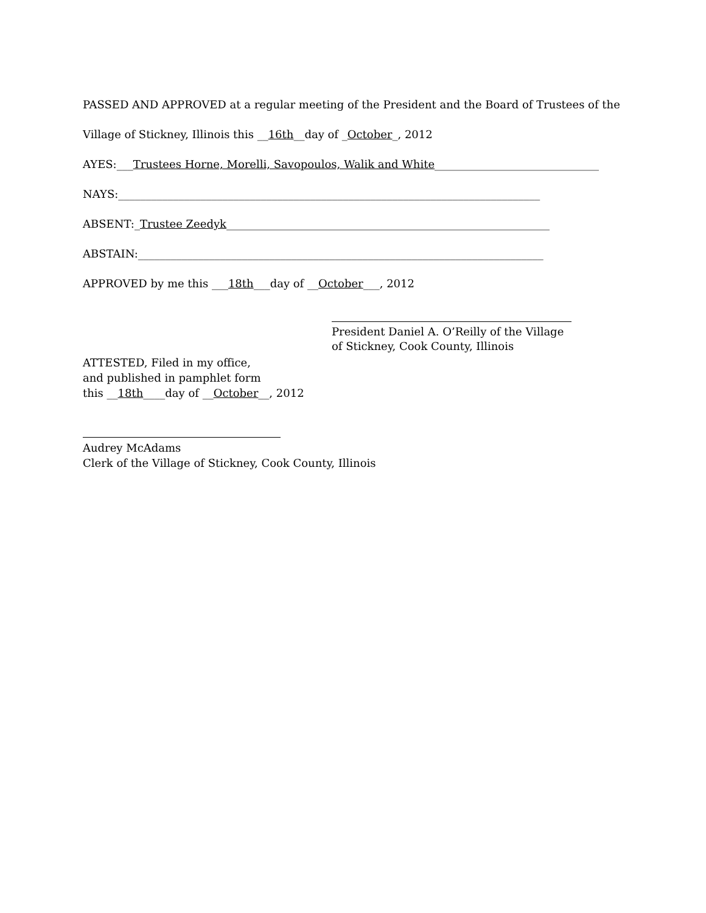PASSED AND APPROVED at a regular meeting of the President and the Board of Trustees of the
Village of Stickney, Illinois this __16th__day of _October_, 2012
AYES:___Trustees Horne, Morelli, Savopoulos, Walik and White______________________________
NAYS:_____________________________________________________________________________
ABSENT:_Trustee Zeedyk___________________________________________________________
ABSTAIN:__________________________________________________________________________
APPROVED by me this ___18th___day of __October___, 2012
President Daniel A. O’Reilly of the Village
of Stickney, Cook County, Illinois
ATTESTED, Filed in my office,
and published in pamphlet form
this __18th____day of __October__, 2012
Audrey McAdams
Clerk of the Village of Stickney, Cook County, Illinois